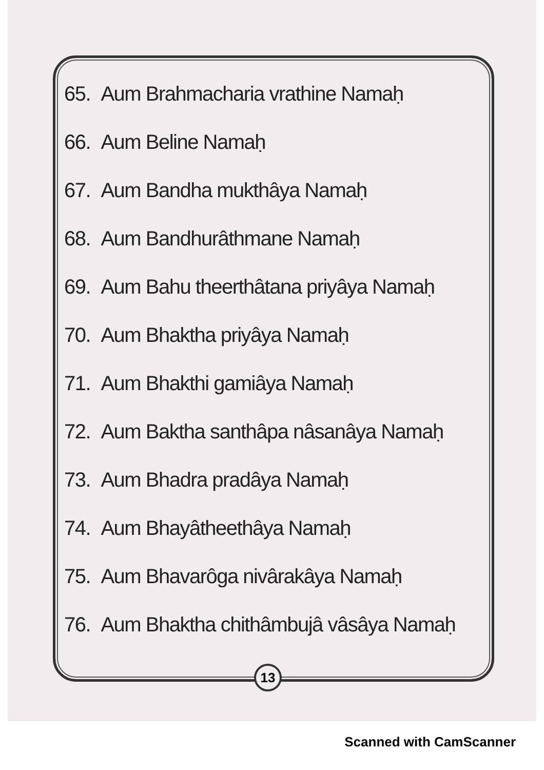65. Aum Brahmacharia vrathine Namaḥ
66. Aum Beline Namaḥ
67. Aum Bandha mukthâya Namaḥ
68. Aum Bandhurâthmane Namaḥ
69. Aum Bahu theerthâtana priyâya Namaḥ
70. Aum Bhaktha priyâya Namaḥ
71. Aum Bhakthi gamiâya Namaḥ
72. Aum Baktha santhâpa nâsanâya Namaḥ
73. Aum Bhadra pradâya Namaḥ
74. Aum Bhayâtheethâya Namaḥ
75. Aum Bhavarôga nivârakâya Namaḥ
76. Aum Bhaktha chithâmbujâ vâsâya Namaḥ
13
Scanned with CamScanner